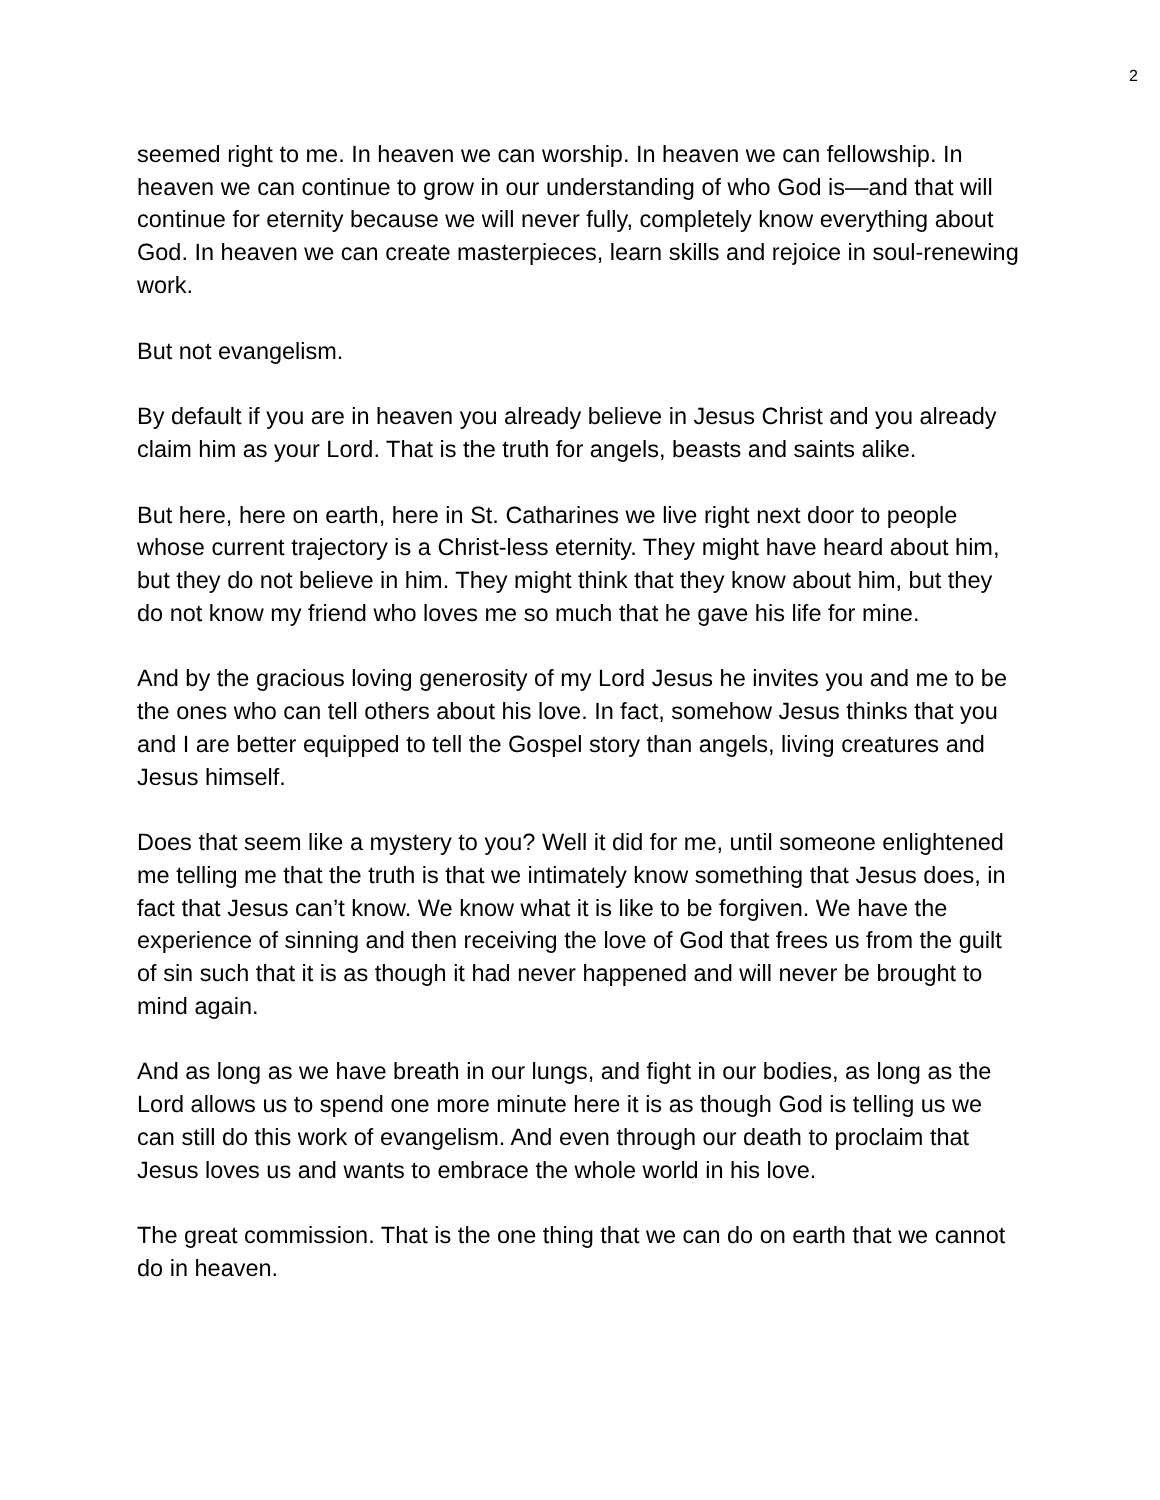2
seemed right to me. In heaven we can worship. In heaven we can fellowship. In heaven we can continue to grow in our understanding of who God is—and that will continue for eternity because we will never fully, completely know everything about God. In heaven we can create masterpieces, learn skills and rejoice in soul-renewing work.
But not evangelism.
By default if you are in heaven you already believe in Jesus Christ and you already claim him as your Lord. That is the truth for angels, beasts and saints alike.
But here, here on earth, here in St. Catharines we live right next door to people whose current trajectory is a Christ-less eternity. They might have heard about him, but they do not believe in him. They might think that they know about him, but they do not know my friend who loves me so much that he gave his life for mine.
And by the gracious loving generosity of my Lord Jesus he invites you and me to be the ones who can tell others about his love. In fact, somehow Jesus thinks that you and I are better equipped to tell the Gospel story than angels, living creatures and Jesus himself.
Does that seem like a mystery to you? Well it did for me, until someone enlightened me telling me that the truth is that we intimately know something that Jesus does, in fact that Jesus can’t know. We know what it is like to be forgiven. We have the experience of sinning and then receiving the love of God that frees us from the guilt of sin such that it is as though it had never happened and will never be brought to mind again.
And as long as we have breath in our lungs, and fight in our bodies, as long as the Lord allows us to spend one more minute here it is as though God is telling us we can still do this work of evangelism. And even through our death to proclaim that Jesus loves us and wants to embrace the whole world in his love.
The great commission. That is the one thing that we can do on earth that we cannot do in heaven.